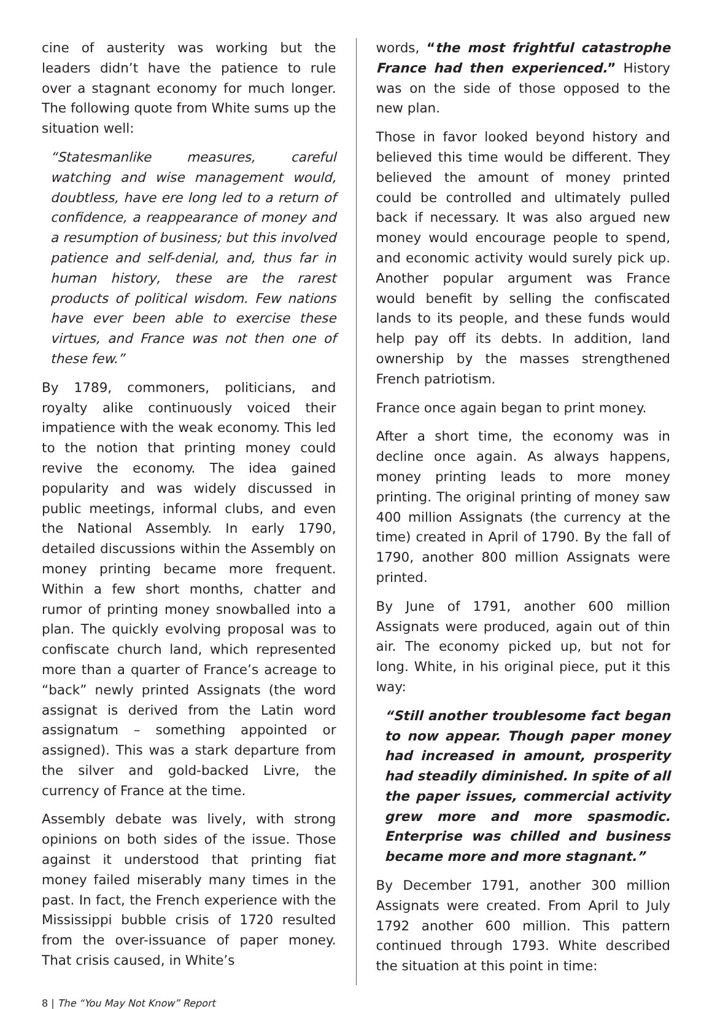cine of austerity was working but the leaders didn’t have the patience to rule over a stagnant economy for much longer. The following quote from White sums up the situation well:
“Statesmanlike measures, careful watching and wise management would, doubtless, have ere long led to a return of confidence, a reappearance of money and a resumption of business; but this involved patience and self-denial, and, thus far in human history, these are the rarest products of political wisdom. Few nations have ever been able to exercise these virtues, and France was not then one of these few.”
By 1789, commoners, politicians, and royalty alike continuously voiced their impatience with the weak economy. This led to the notion that printing money could revive the economy. The idea gained popularity and was widely discussed in public meetings, informal clubs, and even the National Assembly. In early 1790, detailed discussions within the Assembly on money printing became more frequent. Within a few short months, chatter and rumor of printing money snowballed into a plan. The quickly evolving proposal was to confiscate church land, which represented more than a quarter of France’s acreage to “back” newly printed Assignats (the word assignat is derived from the Latin word assignatum – something appointed or assigned). This was a stark departure from the silver and gold-backed Livre, the currency of France at the time.
Assembly debate was lively, with strong opinions on both sides of the issue. Those against it understood that printing fiat money failed miserably many times in the past. In fact, the French experience with the Mississippi bubble crisis of 1720 resulted from the over-issuance of paper money. That crisis caused, in White’s
words, “the most frightful catastrophe France had then experienced.” History was on the side of those opposed to the new plan.
Those in favor looked beyond history and believed this time would be different. They believed the amount of money printed could be controlled and ultimately pulled back if necessary. It was also argued new money would encourage people to spend, and economic activity would surely pick up. Another popular argument was France would benefit by selling the confiscated lands to its people, and these funds would help pay off its debts. In addition, land ownership by the masses strengthened French patriotism.
France once again began to print money.
After a short time, the economy was in decline once again. As always happens, money printing leads to more money printing. The original printing of money saw 400 million Assignats (the currency at the time) created in April of 1790. By the fall of 1790, another 800 million Assignats were printed.
By June of 1791, another 600 million Assignats were produced, again out of thin air. The economy picked up, but not for long. White, in his original piece, put it this way:
“Still another troublesome fact began to now appear. Though paper money had increased in amount, prosperity had steadily diminished. In spite of all the paper issues, commercial activity grew more and more spasmodic. Enterprise was chilled and business became more and more stagnant.”
By December 1791, another 300 million Assignats were created. From April to July 1792 another 600 million. This pattern continued through 1793. White described the situation at this point in time:
8 | The “You May Not Know” Report